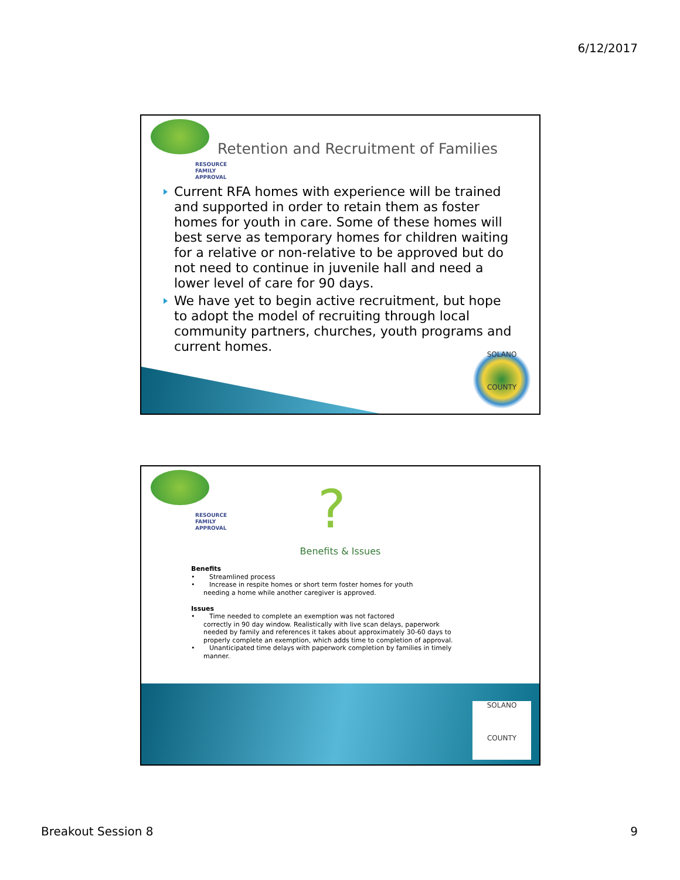6/12/2017
RESOURCE
FAMILY
APPROVAL
Retention and Recruitment of Families
Current RFA homes with experience will be trained and supported in order to retain them as foster homes for youth in care. Some of these homes will best serve as temporary homes for children waiting for a relative or non-relative to be approved but do not need to continue in juvenile hall and need a lower level of care for 90 days.
We have yet to begin active recruitment, but hope to adopt the model of recruiting through local community partners, churches, youth programs and current homes.
SOLANO
COUNTY
RESOURCE
FAMILY
APPROVAL
?
Benefits & Issues
Benefits
• Streamlined process
• Increase in respite homes or short term foster homes for youth
needing a home while another caregiver is approved.
Issues
• Time needed to complete an exemption was not factored
correctly in 90 day window. Realistically with live scan delays, paperwork needed by family and references it takes about approximately 30-60 days to properly complete an exemption, which adds time to completion of approval.
• Unanticipated time delays with paperwork completion by families in timely
manner.
SOLANO
COUNTY
Breakout Session 8 9